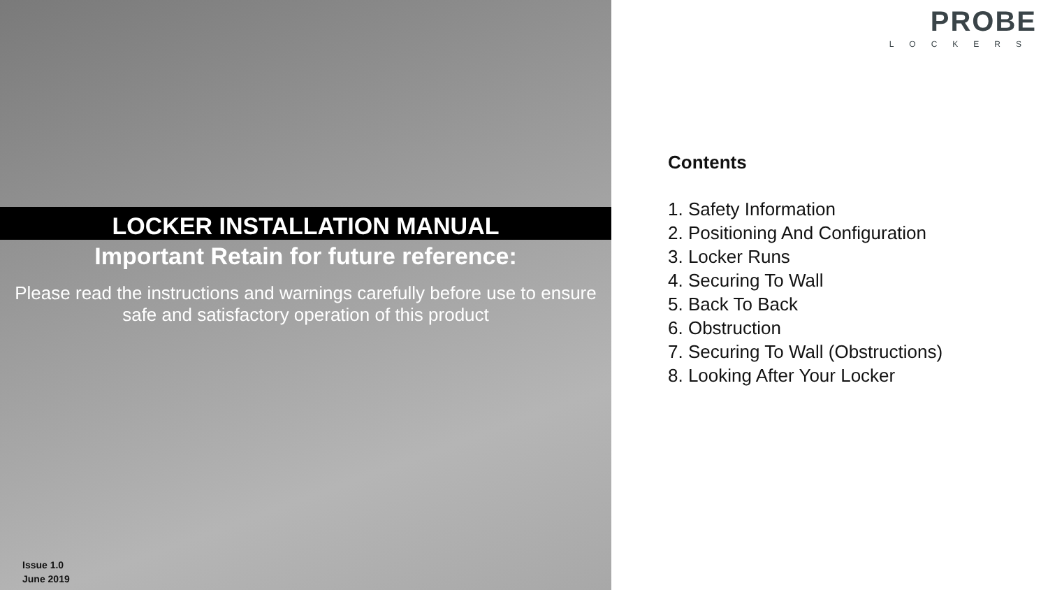LOCKER INSTALLATION MANUAL
Important Retain for future reference:
Please read the instructions and warnings carefully before use to ensure safe and satisfactory operation of this product
Issue 1.0
June 2019
PROBE
LOCKERS
Contents
1. Safety Information
2. Positioning And Configuration
3. Locker Runs
4. Securing To Wall
5. Back To Back
6. Obstruction
7. Securing To Wall (Obstructions)
8. Looking After Your Locker